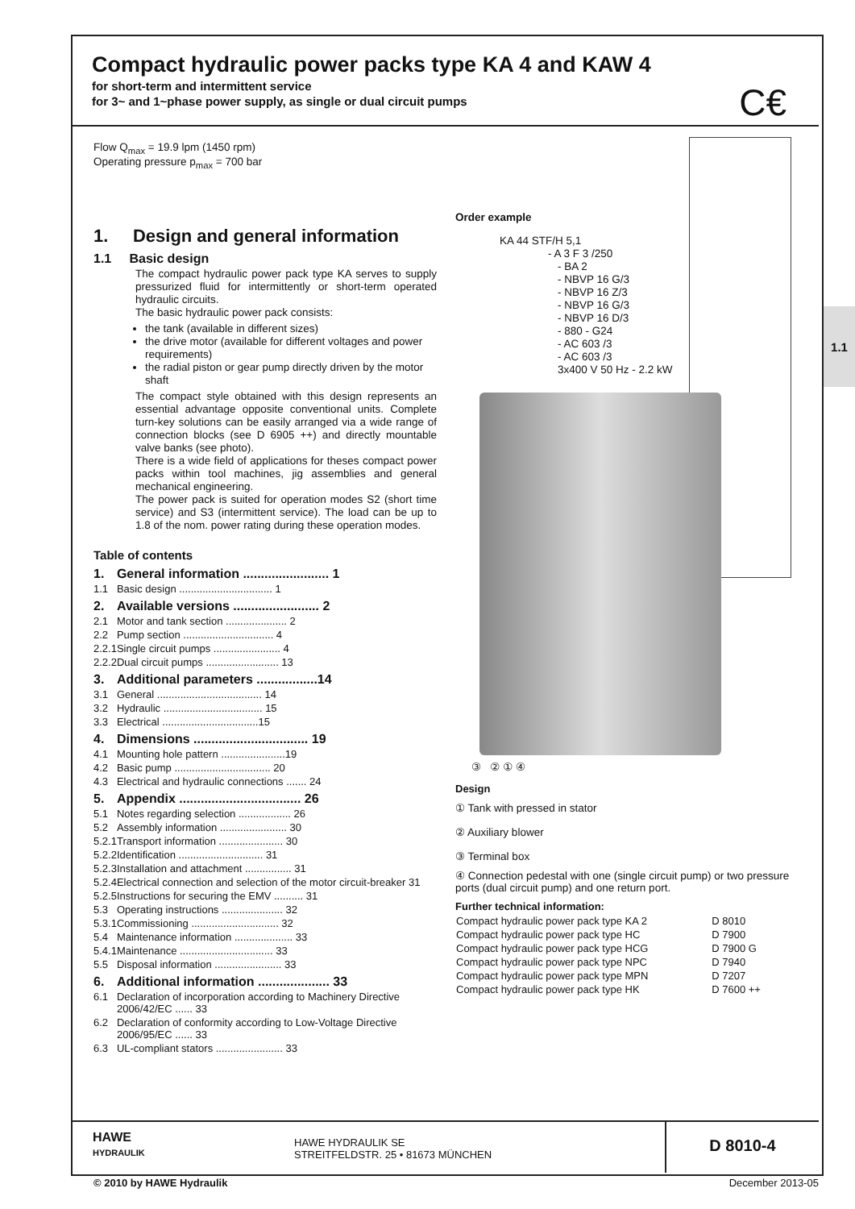Compact hydraulic power packs type KA 4 and KAW 4
for short-term and intermittent service
for 3~ and 1~phase power supply, as single or dual circuit pumps
C€
1.1
Flow Q<sub>max</sub> = 19.9 lpm (1450 rpm)
Operating pressure p<sub>max</sub> = 700 bar
1. Design and general information
1.1 Basic design
The compact hydraulic power pack type KA serves to supply pressurized fluid for intermittently or short-term operated hydraulic circuits.
The basic hydraulic power pack consists:
the tank (available in different sizes)
the drive motor (available for different voltages and power requirements)
the radial piston or gear pump directly driven by the motor shaft
The compact style obtained with this design represents an essential advantage opposite conventional units. Complete turn-key solutions can be easily arranged via a wide range of connection blocks (see D 6905 ++) and directly mountable valve banks (see photo).
There is a wide field of applications for theses compact power packs within tool machines, jig assemblies and general mechanical engineering.
The power pack is suited for operation modes S2 (short time service) and S3 (intermittent service). The load can be up to 1.8 of the nom. power rating during these operation modes.
Table of contents
| 1. | General information ........................ 1 |
| 1.1 | Basic design ................................ 1 |
| 2. | Available versions ........................ 2 |
| 2.1 | Motor and tank section ..................... 2 |
| 2.2 | Pump section ............................... 4 |
| 2.2.1 | Single circuit pumps ....................... 4 |
| 2.2.2 | Dual circuit pumps ......................... 13 |
| 3. | Additional parameters .................14 |
| 3.1 | General .................................... 14 |
| 3.2 | Hydraulic .................................. 15 |
| 3.3 | Electrical .................................15 |
| 4. | Dimensions ................................ 19 |
| 4.1 | Mounting hole pattern ......................19 |
| 4.2 | Basic pump ................................. 20 |
| 4.3 | Electrical and hydraulic connections ....... 24 |
| 5. | Appendix .................................. 26 |
| 5.1 | Notes regarding selection .................. 26 |
| 5.2 | Assembly information ....................... 30 |
| 5.2.1 | Transport information ...................... 30 |
| 5.2.2 | Identification ............................. 31 |
| 5.2.3 | Installation and attachment ................ 31 |
| 5.2.4 | Electrical connection and selection of the motor circuit-breaker 31 |
| 5.2.5 | Instructions for securing the EMV .......... 31 |
| 5.3 | Operating instructions ..................... 32 |
| 5.3.1 | Commissioning .............................. 32 |
| 5.4 | Maintenance information .................... 33 |
| 5.4.1 | Maintenance ................................ 33 |
| 5.5 | Disposal information ....................... 33 |
| 6. | Additional information .................... 33 |
| 6.1 | Declaration of incorporation according to Machinery Directive 2006/42/EC ...... 33 |
| 6.2 | Declaration of conformity according to Low-Voltage Directive 2006/95/EC ...... 33 |
| 6.3 | UL-compliant stators ....................... 33 |
Order example
KA 44 STF/H 5,1
- A 3 F 3 /250
- BA 2
- NBVP 16 G/3
- NBVP 16 Z/3
- NBVP 16 G/3
- NBVP 16 D/3
- 880 - G24
- AC 603 /3
- AC 603 /3
3x400 V 50 Hz - 2.2 kW
③ ② ① ④
Design
① Tank with pressed in stator
② Auxiliary blower
③ Terminal box
④ Connection pedestal with one (single circuit pump) or two pressure ports (dual circuit pump) and one return port.
Further technical information:
| Compact hydraulic power pack type KA 2 | D 8010 |
| Compact hydraulic power pack type HC | D 7900 |
| Compact hydraulic power pack type HCG | D 7900 G |
| Compact hydraulic power pack type NPC | D 7940 |
| Compact hydraulic power pack type MPN | D 7207 |
| Compact hydraulic power pack type HK | D 7600 ++ |
HAWE
HYDRAULIK
HAWE HYDRAULIK SE
STREITFELDSTR. 25 • 81673 MÜNCHEN
D 8010-4
© 2010 by HAWE Hydraulik December 2013-05